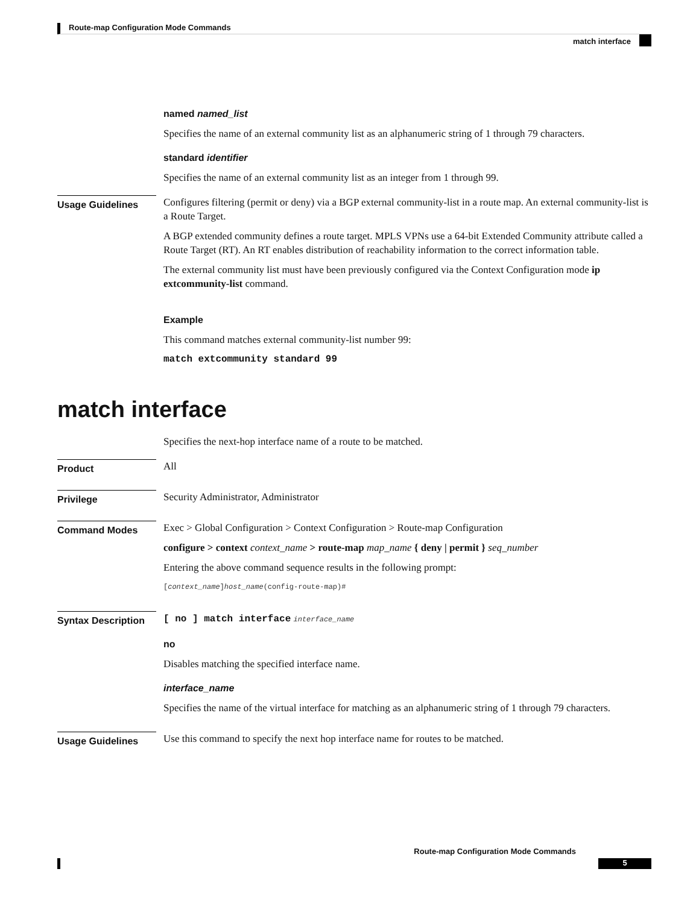Route-map Configuration Mode Commands
match interface
named named_list
Specifies the name of an external community list as an alphanumeric string of 1 through 79 characters.
standard identifier
Specifies the name of an external community list as an integer from 1 through 99.
Usage Guidelines
Configures filtering (permit or deny) via a BGP external community-list in a route map. An external community-list is a Route Target.
A BGP extended community defines a route target. MPLS VPNs use a 64-bit Extended Community attribute called a Route Target (RT). An RT enables distribution of reachability information to the correct information table.
The external community list must have been previously configured via the Context Configuration mode ip extcommunity-list command.
Example
This command matches external community-list number 99:
match extcommunity standard 99
match interface
Specifies the next-hop interface name of a route to be matched.
Product
All
Privilege
Security Administrator, Administrator
Command Modes
Exec > Global Configuration > Context Configuration > Route-map Configuration
configure > context context_name > route-map map_name { deny | permit } seq_number
Entering the above command sequence results in the following prompt:
[context_name]host_name(config-route-map)#
Syntax Description
[ no ] match interface interface_name
no
Disables matching the specified interface name.
interface_name
Specifies the name of the virtual interface for matching as an alphanumeric string of 1 through 79 characters.
Usage Guidelines
Use this command to specify the next hop interface name for routes to be matched.
Route-map Configuration Mode Commands
5